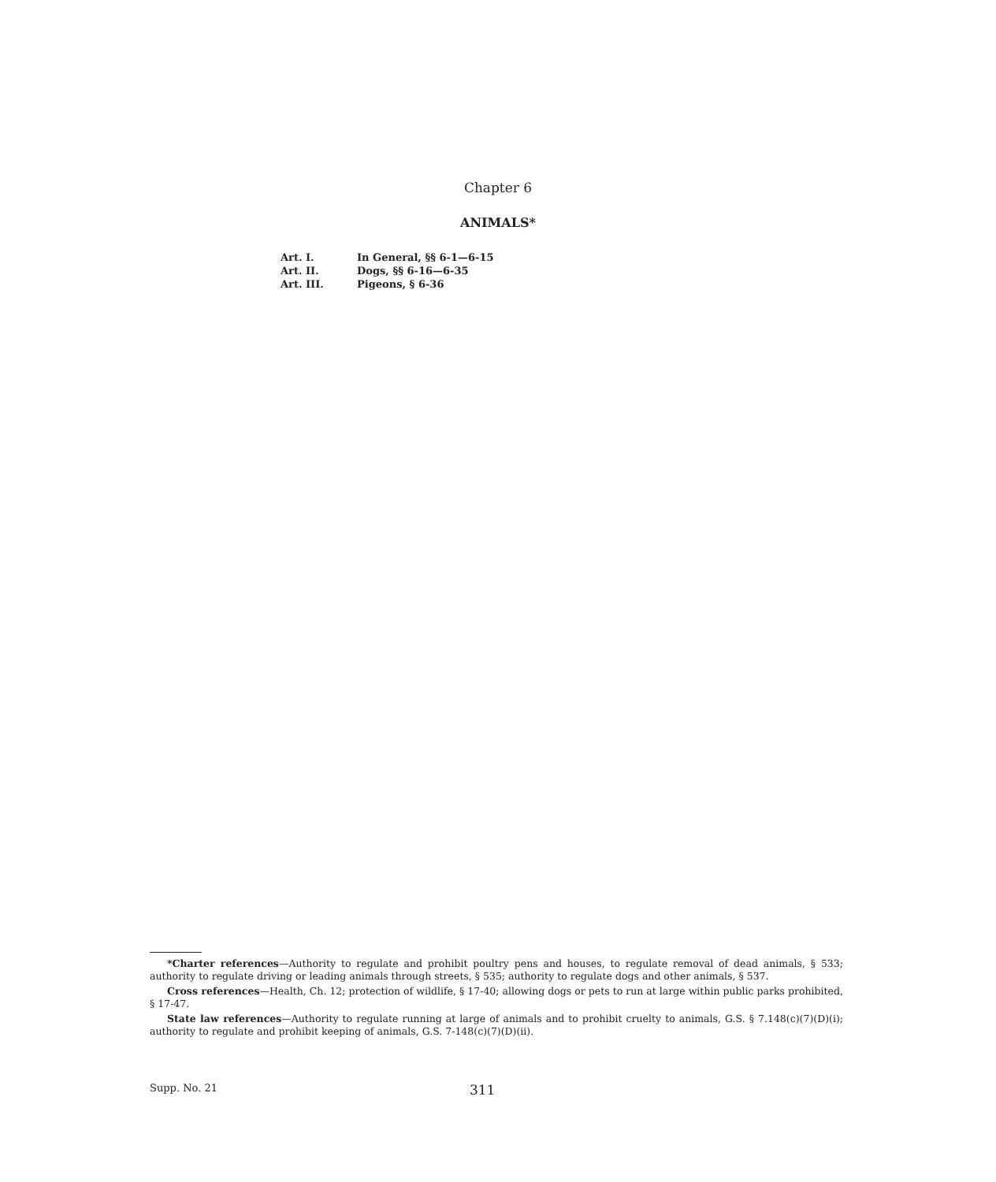Chapter 6
ANIMALS*
Art. I. In General, §§ 6-1—6-15
Art. II. Dogs, §§ 6-16—6-35
Art. III. Pigeons, § 6-36
*Charter references—Authority to regulate and prohibit poultry pens and houses, to regulate removal of dead animals, § 533; authority to regulate driving or leading animals through streets, § 535; authority to regulate dogs and other animals, § 537.
Cross references—Health, Ch. 12; protection of wildlife, § 17-40; allowing dogs or pets to run at large within public parks prohibited, § 17-47.
State law references—Authority to regulate running at large of animals and to prohibit cruelty to animals, G.S. § 7.148(c)(7)(D)(i); authority to regulate and prohibit keeping of animals, G.S. 7-148(c)(7)(D)(ii).
Supp. No. 21 311